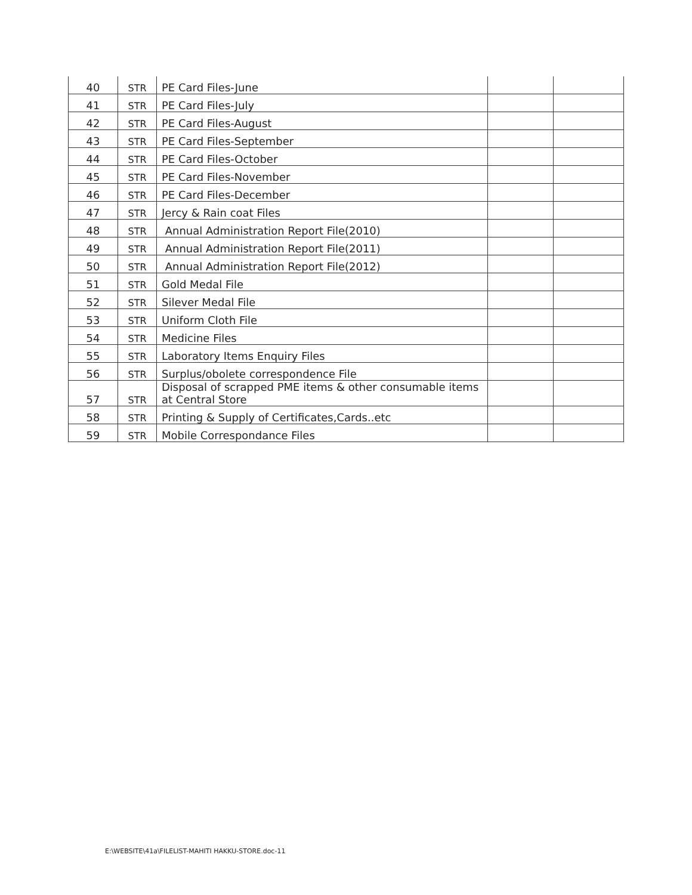| 40 | STR | PE Card Files-June | | |
| 41 | STR | PE Card Files-July | | |
| 42 | STR | PE Card Files-August | | |
| 43 | STR | PE Card Files-September | | |
| 44 | STR | PE Card Files-October | | |
| 45 | STR | PE Card Files-November | | |
| 46 | STR | PE Card Files-December | | |
| 47 | STR | Jercy & Rain coat Files | | |
| 48 | STR | Annual Administration Report File(2010) | | |
| 49 | STR | Annual Administration Report File(2011) | | |
| 50 | STR | Annual Administration Report File(2012) | | |
| 51 | STR | Gold Medal File | | |
| 52 | STR | Silever Medal File | | |
| 53 | STR | Uniform Cloth File | | |
| 54 | STR | Medicine Files | | |
| 55 | STR | Laboratory Items Enquiry Files | | |
| 56 | STR | Surplus/obolete correspondence File | | |
| 57 | STR | Disposal of scrapped PME items & other consumable items at Central Store | | |
| 58 | STR | Printing & Supply of Certificates,Cards..etc | | |
| 59 | STR | Mobile Correspondance Files | | |
E:\WEBSITE\41a\FILELIST-MAHITI HAKKU-STORE.doc-11